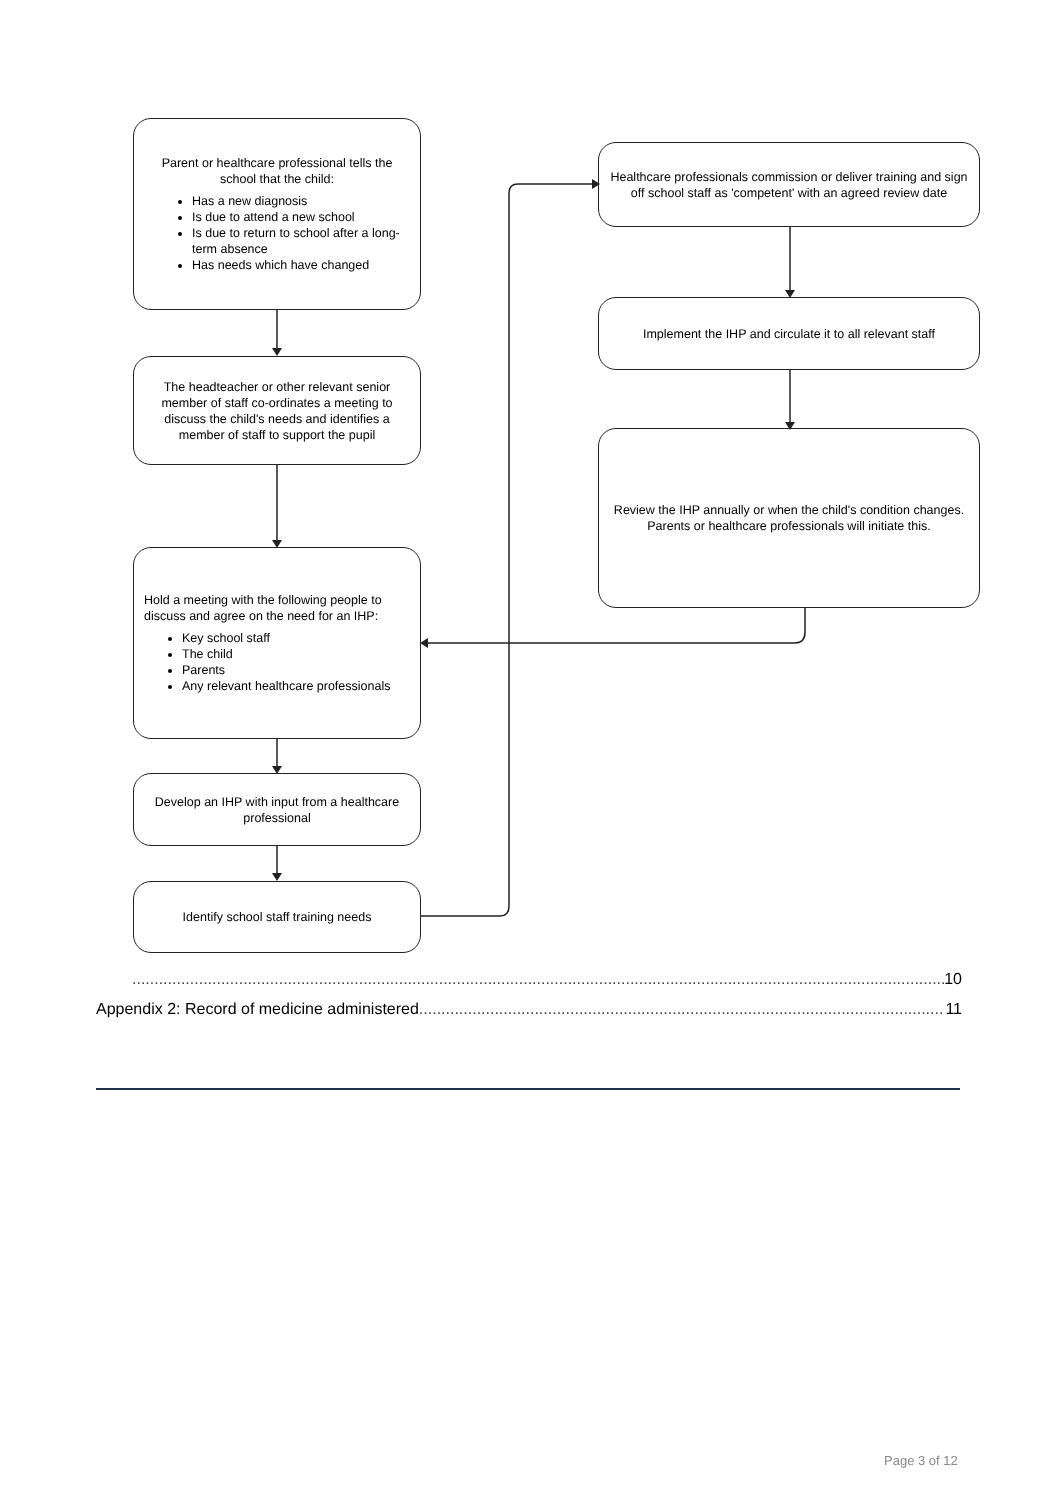Parent or healthcare professional tells the school that the child:
Has a new diagnosis
Is due to attend a new school
Is due to return to school after a long-term absence
Has needs which have changed
The headteacher or other relevant senior member of staff co-ordinates a meeting to discuss the child's needs and identifies a member of staff to support the pupil
Hold a meeting with the following people to discuss and agree on the need for an IHP:
Key school staff
The child
Parents
Any relevant healthcare professionals
Develop an IHP with input from a healthcare professional
Identify school staff training needs
Healthcare professionals commission or deliver training and sign off school staff as 'competent' with an agreed review date
Implement the IHP and circulate it to all relevant staff
Review the IHP annually or when the child's condition changes. Parents or healthcare professionals will initiate this.
....................................................................................................................................................................................... 10
Appendix 2: Record of medicine administered....................................................................................................................... 11
Page 3 of 12